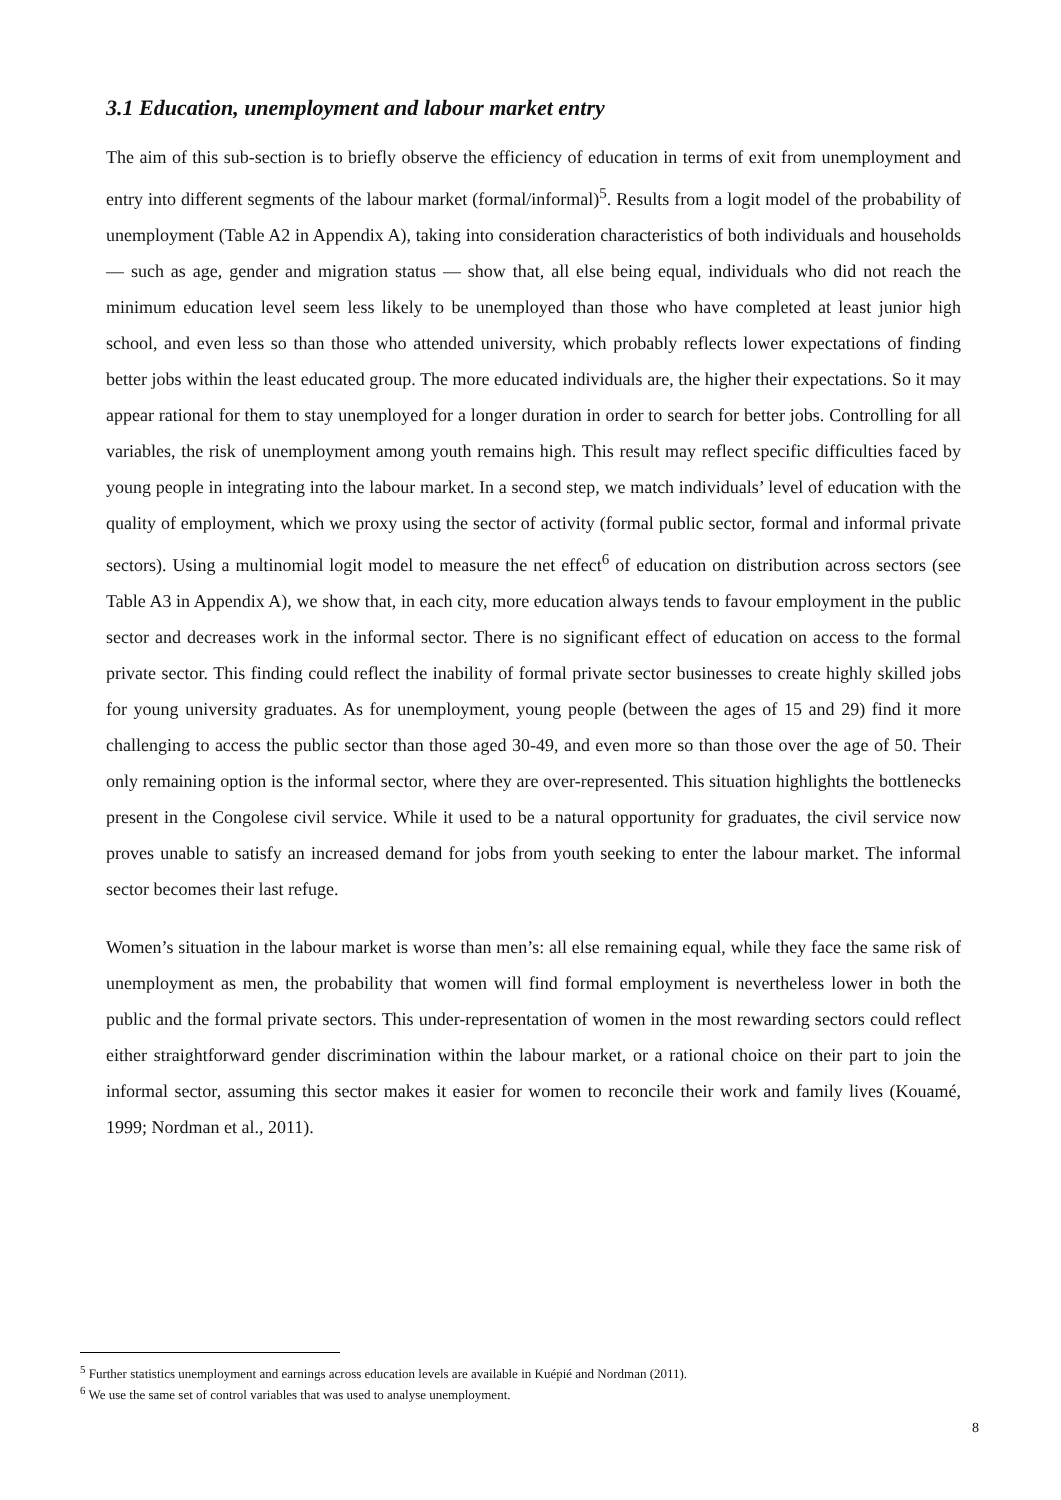3.1 Education, unemployment and labour market entry
The aim of this sub-section is to briefly observe the efficiency of education in terms of exit from unemployment and entry into different segments of the labour market (formal/informal)<sup>5</sup>. Results from a logit model of the probability of unemployment (Table A2 in Appendix A), taking into consideration characteristics of both individuals and households — such as age, gender and migration status — show that, all else being equal, individuals who did not reach the minimum education level seem less likely to be unemployed than those who have completed at least junior high school, and even less so than those who attended university, which probably reflects lower expectations of finding better jobs within the least educated group. The more educated individuals are, the higher their expectations. So it may appear rational for them to stay unemployed for a longer duration in order to search for better jobs. Controlling for all variables, the risk of unemployment among youth remains high. This result may reflect specific difficulties faced by young people in integrating into the labour market. In a second step, we match individuals’ level of education with the quality of employment, which we proxy using the sector of activity (formal public sector, formal and informal private sectors). Using a multinomial logit model to measure the net effect<sup>6</sup> of education on distribution across sectors (see Table A3 in Appendix A), we show that, in each city, more education always tends to favour employment in the public sector and decreases work in the informal sector. There is no significant effect of education on access to the formal private sector. This finding could reflect the inability of formal private sector businesses to create highly skilled jobs for young university graduates. As for unemployment, young people (between the ages of 15 and 29) find it more challenging to access the public sector than those aged 30-49, and even more so than those over the age of 50. Their only remaining option is the informal sector, where they are over-represented. This situation highlights the bottlenecks present in the Congolese civil service. While it used to be a natural opportunity for graduates, the civil service now proves unable to satisfy an increased demand for jobs from youth seeking to enter the labour market. The informal sector becomes their last refuge.
Women’s situation in the labour market is worse than men’s: all else remaining equal, while they face the same risk of unemployment as men, the probability that women will find formal employment is nevertheless lower in both the public and the formal private sectors. This under-representation of women in the most rewarding sectors could reflect either straightforward gender discrimination within the labour market, or a rational choice on their part to join the informal sector, assuming this sector makes it easier for women to reconcile their work and family lives (Kouamé, 1999; Nordman et al., 2011).
<sup>5</sup> Further statistics unemployment and earnings across education levels are available in Kuépié and Nordman (2011).
<sup>6</sup> We use the same set of control variables that was used to analyse unemployment.
8